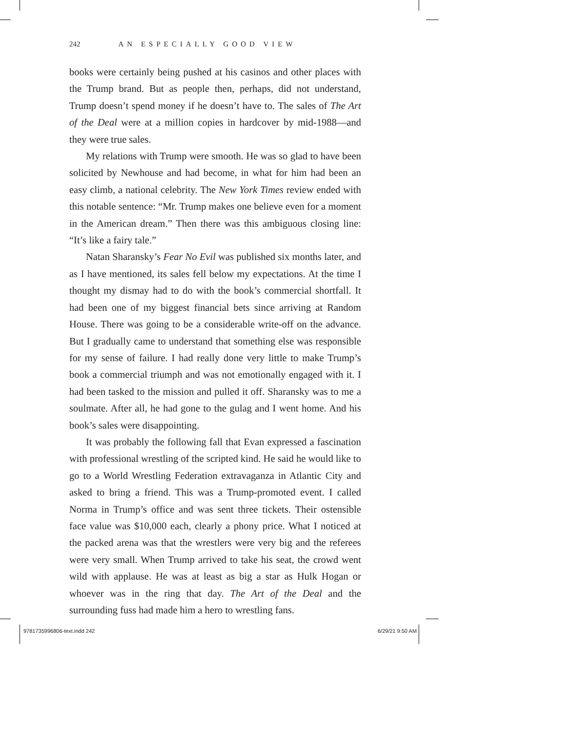242 AN ESPECIALLY GOOD VIEW
books were certainly being pushed at his casinos and other places with the Trump brand. But as people then, perhaps, did not understand, Trump doesn’t spend money if he doesn’t have to. The sales of The Art of the Deal were at a million copies in hardcover by mid-1988—and they were true sales.
My relations with Trump were smooth. He was so glad to have been solicited by Newhouse and had become, in what for him had been an easy climb, a national celebrity. The New York Times review ended with this notable sentence: “Mr. Trump makes one believe even for a moment in the American dream.” Then there was this ambiguous closing line: “It’s like a fairy tale.”
Natan Sharansky’s Fear No Evil was published six months later, and as I have mentioned, its sales fell below my expectations. At the time I thought my dismay had to do with the book’s commercial shortfall. It had been one of my biggest financial bets since arriving at Random House. There was going to be a considerable write-off on the advance. But I gradually came to understand that something else was responsible for my sense of failure. I had really done very little to make Trump’s book a commercial triumph and was not emotionally engaged with it. I had been tasked to the mission and pulled it off. Sharansky was to me a soulmate. After all, he had gone to the gulag and I went home. And his book’s sales were disappointing.
It was probably the following fall that Evan expressed a fascination with professional wrestling of the scripted kind. He said he would like to go to a World Wrestling Federation extravaganza in Atlantic City and asked to bring a friend. This was a Trump-promoted event. I called Norma in Trump’s office and was sent three tickets. Their ostensible face value was $10,000 each, clearly a phony price. What I noticed at the packed arena was that the wrestlers were very big and the referees were very small. When Trump arrived to take his seat, the crowd went wild with applause. He was at least as big a star as Hulk Hogan or whoever was in the ring that day. The Art of the Deal and the surrounding fuss had made him a hero to wrestling fans.
9781735996806-text.indd 242 6/29/21 9:50 AM